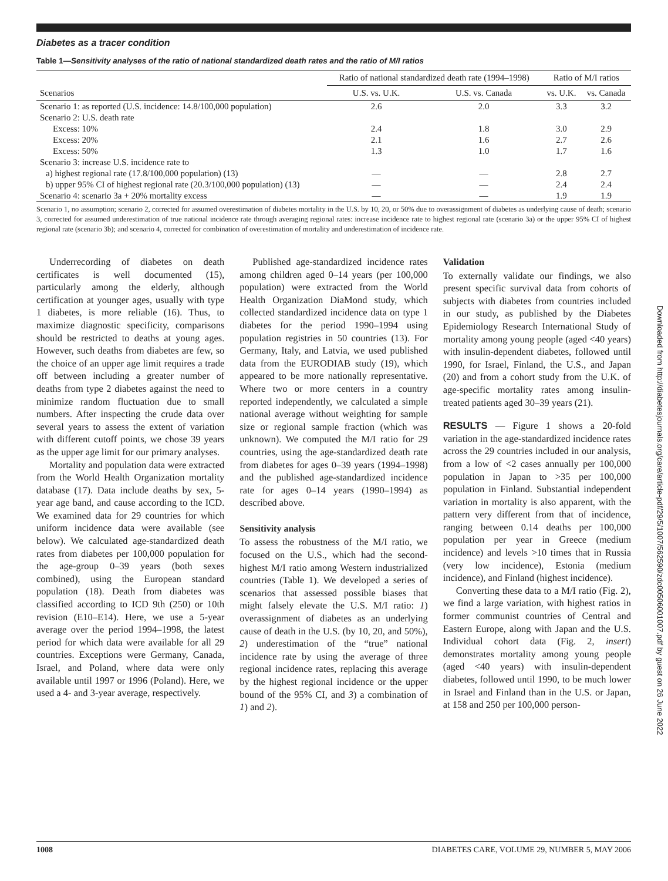Diabetes as a tracer condition
Table 1—Sensitivity analyses of the ratio of national standardized death rates and the ratio of M/I ratios
| Scenarios | Ratio of national standardized death rate (1994–1998) | | Ratio of M/I ratios | |
| --- | --- | --- | --- | --- |
| | U.S. vs. U.K. | U.S. vs. Canada | vs. U.K. | vs. Canada |
| Scenario 1: as reported (U.S. incidence: 14.8/100,000 population) | 2.6 | 2.0 | 3.3 | 3.2 |
| Scenario 2: U.S. death rate | | | | |
| Excess: 10% | 2.4 | 1.8 | 3.0 | 2.9 |
| Excess: 20% | 2.1 | 1.6 | 2.7 | 2.6 |
| Excess: 50% | 1.3 | 1.0 | 1.7 | 1.6 |
| Scenario 3: increase U.S. incidence rate to | | | | |
| a) highest regional rate (17.8/100,000 population) (13) | — | — | 2.8 | 2.7 |
| b) upper 95% CI of highest regional rate (20.3/100,000 population) (13) | — | — | 2.4 | 2.4 |
| Scenario 4: scenario 3a + 20% mortality excess | — | — | 1.9 | 1.9 |
Scenario 1, no assumption; scenario 2, corrected for assumed overestimation of diabetes mortality in the U.S. by 10, 20, or 50% due to overassignment of diabetes as underlying cause of death; scenario 3, corrected for assumed underestimation of true national incidence rate through averaging regional rates: increase incidence rate to highest regional rate (scenario 3a) or the upper 95% CI of highest regional rate (scenario 3b); and scenario 4, corrected for combination of overestimation of mortality and underestimation of incidence rate.
Underrecording of diabetes on death certificates is well documented (15), particularly among the elderly, although certification at younger ages, usually with type 1 diabetes, is more reliable (16). Thus, to maximize diagnostic specificity, comparisons should be restricted to deaths at young ages. However, such deaths from diabetes are few, so the choice of an upper age limit requires a trade off between including a greater number of deaths from type 2 diabetes against the need to minimize random fluctuation due to small numbers. After inspecting the crude data over several years to assess the extent of variation with different cutoff points, we chose 39 years as the upper age limit for our primary analyses.
Mortality and population data were extracted from the World Health Organization mortality database (17). Data include deaths by sex, 5-year age band, and cause according to the ICD. We examined data for 29 countries for which uniform incidence data were available (see below). We calculated age-standardized death rates from diabetes per 100,000 population for the age-group 0–39 years (both sexes combined), using the European standard population (18). Death from diabetes was classified according to ICD 9th (250) or 10th revision (E10–E14). Here, we use a 5-year average over the period 1994–1998, the latest period for which data were available for all 29 countries. Exceptions were Germany, Canada, Israel, and Poland, where data were only available until 1997 or 1996 (Poland). Here, we used a 4- and 3-year average, respectively.
Published age-standardized incidence rates among children aged 0–14 years (per 100,000 population) were extracted from the World Health Organization DiaMond study, which collected standardized incidence data on type 1 diabetes for the period 1990–1994 using population registries in 50 countries (13). For Germany, Italy, and Latvia, we used published data from the EURODIAB study (19), which appeared to be more nationally representative. Where two or more centers in a country reported independently, we calculated a simple national average without weighting for sample size or regional sample fraction (which was unknown). We computed the M/I ratio for 29 countries, using the age-standardized death rate from diabetes for ages 0–39 years (1994–1998) and the published age-standardized incidence rate for ages 0–14 years (1990–1994) as described above.
Sensitivity analysis
To assess the robustness of the M/I ratio, we focused on the U.S., which had the second-highest M/I ratio among Western industrialized countries (Table 1). We developed a series of scenarios that assessed possible biases that might falsely elevate the U.S. M/I ratio: 1) overassignment of diabetes as an underlying cause of death in the U.S. (by 10, 20, and 50%), 2) underestimation of the “true” national incidence rate by using the average of three regional incidence rates, replacing this average by the highest regional incidence or the upper bound of the 95% CI, and 3) a combination of 1) and 2).
Validation
To externally validate our findings, we also present specific survival data from cohorts of subjects with diabetes from countries included in our study, as published by the Diabetes Epidemiology Research International Study of mortality among young people (aged <40 years) with insulin-dependent diabetes, followed until 1990, for Israel, Finland, the U.S., and Japan (20) and from a cohort study from the U.K. of age-specific mortality rates among insulin-treated patients aged 30–39 years (21).
RESULTS — Figure 1 shows a 20-fold variation in the age-standardized incidence rates across the 29 countries included in our analysis, from a low of <2 cases annually per 100,000 population in Japan to >35 per 100,000 population in Finland. Substantial independent variation in mortality is also apparent, with the pattern very different from that of incidence, ranging between 0.14 deaths per 100,000 population per year in Greece (medium incidence) and levels >10 times that in Russia (very low incidence), Estonia (medium incidence), and Finland (highest incidence).
Converting these data to a M/I ratio (Fig. 2), we find a large variation, with highest ratios in former communist countries of Central and Eastern Europe, along with Japan and the U.S. Individual cohort data (Fig. 2, insert) demonstrates mortality among young people (aged <40 years) with insulin-dependent diabetes, followed until 1990, to be much lower in Israel and Finland than in the U.S. or Japan, at 158 and 250 per 100,000 person-
1008 DIABETES CARE, VOLUME 29, NUMBER 5, MAY 2006
Downloaded from http://diabetesjournals.org/care/article-pdf/29/5/1007/562590/zdc00506001007.pdf by guest on 26 June 2022